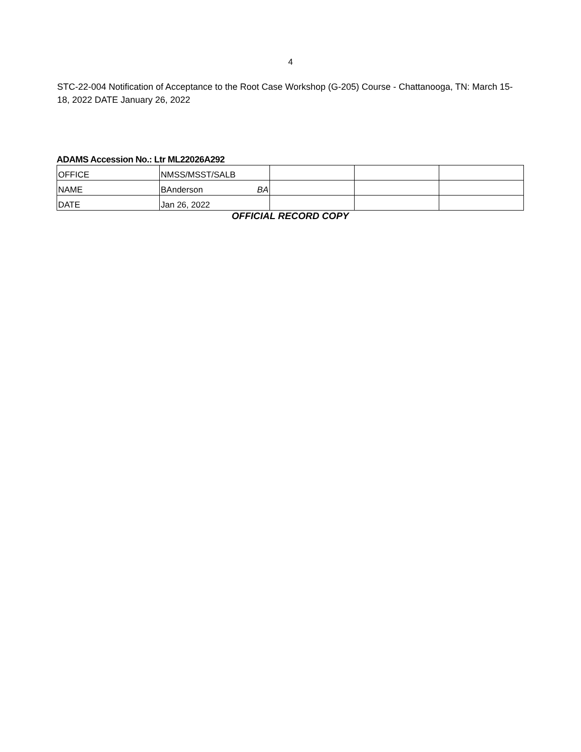4
STC-22-004 Notification of Acceptance to the Root Case Workshop (G-205) Course - Chattanooga, TN: March 15-18, 2022 DATE January 26, 2022
ADAMS Accession No.: Ltr ML22026A292
| OFFICE | NMSS/MSST/SALB | | | |
| NAME | BAnderson BA | | | |
| DATE | Jan 26, 2022 | | | |
OFFICIAL RECORD COPY